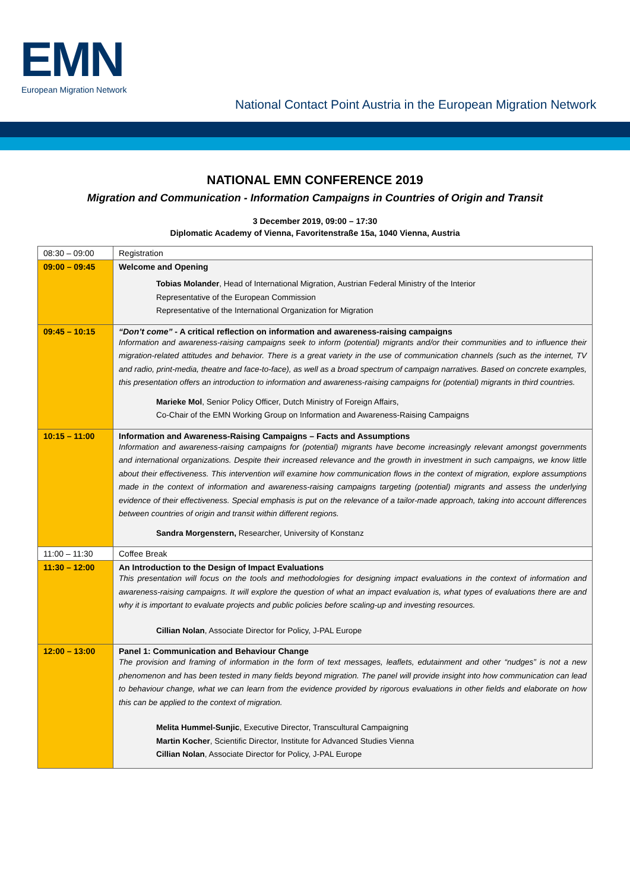EMN European Migration Network
National Contact Point Austria in the European Migration Network
NATIONAL EMN CONFERENCE 2019
Migration and Communication - Information Campaigns in Countries of Origin and Transit
3 December 2019, 09:00 – 17:30
Diplomatic Academy of Vienna, Favoritenstraße 15a, 1040 Vienna, Austria
| 08:30 – 09:00 | Registration |
| 09:00 – 09:45 | Welcome and Opening Tobias Molander , Head of International Migration, Austrian Federal Ministry of the Interior Representative of the European Commission Representative of the International Organization for Migration |
| 09:45 – 10:15 | “Don’t come” - A critical reflection on information and awareness-raising campaigns Information and awareness-raising campaigns seek to inform (potential) migrants and/or their communities and to influence their migration-related attitudes and behavior. There is a great variety in the use of communication channels (such as the internet, TV and radio, print-media, theatre and face-to-face), as well as a broad spectrum of campaign narratives. Based on concrete examples, this presentation offers an introduction to information and awareness-raising campaigns for (potential) migrants in third countries. Marieke Mol , Senior Policy Officer, Dutch Ministry of Foreign Affairs, Co-Chair of the EMN Working Group on Information and Awareness-Raising Campaigns |
| 10:15 – 11:00 | Information and Awareness-Raising Campaigns – Facts and Assumptions Information and awareness-raising campaigns for (potential) migrants have become increasingly relevant amongst governments and international organizations. Despite their increased relevance and the growth in investment in such campaigns, we know little about their effectiveness. This intervention will examine how communication flows in the context of migration, explore assumptions made in the context of information and awareness-raising campaigns targeting (potential) migrants and assess the underlying evidence of their effectiveness. Special emphasis is put on the relevance of a tailor-made approach, taking into account differences between countries of origin and transit within different regions. Sandra Morgenstern, Researcher, University of Konstanz |
| 11:00 – 11:30 | Coffee Break |
| 11:30 – 12:00 | An Introduction to the Design of Impact Evaluations This presentation will focus on the tools and methodologies for designing impact evaluations in the context of information and awareness-raising campaigns. It will explore the question of what an impact evaluation is, what types of evaluations there are and why it is important to evaluate projects and public policies before scaling-up and investing resources. Cillian Nolan , Associate Director for Policy, J-PAL Europe |
| 12:00 – 13:00 | Panel 1: Communication and Behaviour Change The provision and framing of information in the form of text messages, leaflets, edutainment and other “nudges” is not a new phenomenon and has been tested in many fields beyond migration. The panel will provide insight into how communication can lead to behaviour change, what we can learn from the evidence provided by rigorous evaluations in other fields and elaborate on how this can be applied to the context of migration. Melita Hummel-Sunjic , Executive Director, Transcultural Campaigning Martin Kocher , Scientific Director, Institute for Advanced Studies Vienna Cillian Nolan , Associate Director for Policy, J-PAL Europe |